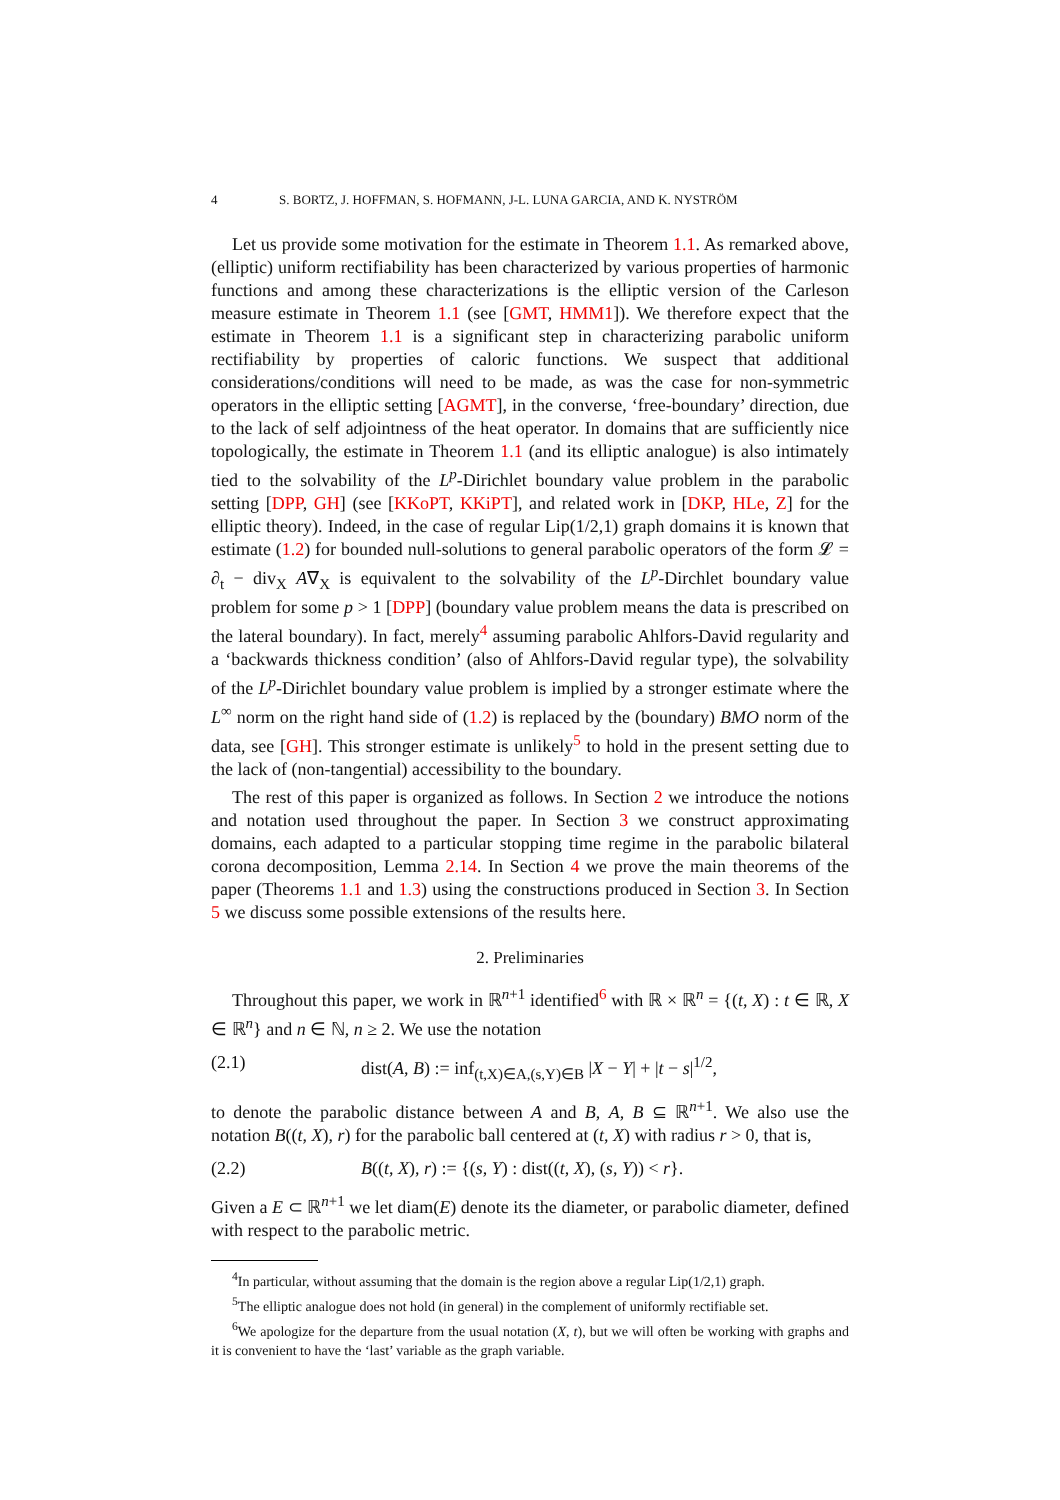4 S. BORTZ, J. HOFFMAN, S. HOFMANN, J-L. LUNA GARCIA, AND K. NYSTRÖM
Let us provide some motivation for the estimate in Theorem 1.1. As remarked above, (elliptic) uniform rectifiability has been characterized by various properties of harmonic functions and among these characterizations is the elliptic version of the Carleson measure estimate in Theorem 1.1 (see [GMT, HMM1]). We therefore expect that the estimate in Theorem 1.1 is a significant step in characterizing parabolic uniform rectifiability by properties of caloric functions. We suspect that additional considerations/conditions will need to be made, as was the case for non-symmetric operators in the elliptic setting [AGMT], in the converse, ‘free-boundary’ direction, due to the lack of self adjointness of the heat operator. In domains that are sufficiently nice topologically, the estimate in Theorem 1.1 (and its elliptic analogue) is also intimately tied to the solvability of the L<sup>p</sup>-Dirichlet boundary value problem in the parabolic setting [DPP, GH] (see [KKoPT, KKiPT], and related work in [DKP, HLe, Z] for the elliptic theory). Indeed, in the case of regular Lip(1/2,1) graph domains it is known that estimate (1.2) for bounded null-solutions to general parabolic operators of the form 𝓛 = ∂<sub>t</sub> − div<sub>X</sub> A∇<sub>X</sub> is equivalent to the solvability of the L<sup>p</sup>-Dirchlet boundary value problem for some p > 1 [DPP] (boundary value problem means the data is prescribed on the lateral boundary). In fact, merely<sup>4</sup> assuming parabolic Ahlfors-David regularity and a ‘backwards thickness condition’ (also of Ahlfors-David regular type), the solvability of the L<sup>p</sup>-Dirichlet boundary value problem is implied by a stronger estimate where the L<sup>∞</sup> norm on the right hand side of (1.2) is replaced by the (boundary) BMO norm of the data, see [GH]. This stronger estimate is unlikely<sup>5</sup> to hold in the present setting due to the lack of (non-tangential) accessibility to the boundary.
The rest of this paper is organized as follows. In Section 2 we introduce the notions and notation used throughout the paper. In Section 3 we construct approximating domains, each adapted to a particular stopping time regime in the parabolic bilateral corona decomposition, Lemma 2.14. In Section 4 we prove the main theorems of the paper (Theorems 1.1 and 1.3) using the constructions produced in Section 3. In Section 5 we discuss some possible extensions of the results here.
2. Preliminaries
Throughout this paper, we work in ℝ<sup>n+1</sup> identified<sup>6</sup> with ℝ × ℝ<sup>n</sup> = {(t, X) : t ∈ ℝ, X ∈ ℝ<sup>n</sup>} and n ∈ ℕ, n ≥ 2. We use the notation
(2.1) dist(A, B) := inf<sub>(t,X)∈A,(s,Y)∈B</sub> |X − Y| + |t − s|<sup>1/2</sup>,
to denote the parabolic distance between A and B, A, B ⊆ ℝ<sup>n+1</sup>. We also use the notation B((t, X), r) for the parabolic ball centered at (t, X) with radius r > 0, that is,
(2.2) B((t, X), r) := {(s, Y) : dist((t, X), (s, Y)) < r}.
Given a E ⊂ ℝ<sup>n+1</sup> we let diam(E) denote its the diameter, or parabolic diameter, defined with respect to the parabolic metric.
<sup>4</sup> In particular, without assuming that the domain is the region above a regular Lip(1/2,1) graph.
<sup>5</sup> The elliptic analogue does not hold (in general) in the complement of uniformly rectifiable set.
<sup>6</sup> We apologize for the departure from the usual notation (X, t), but we will often be working with graphs and it is convenient to have the ‘last’ variable as the graph variable.